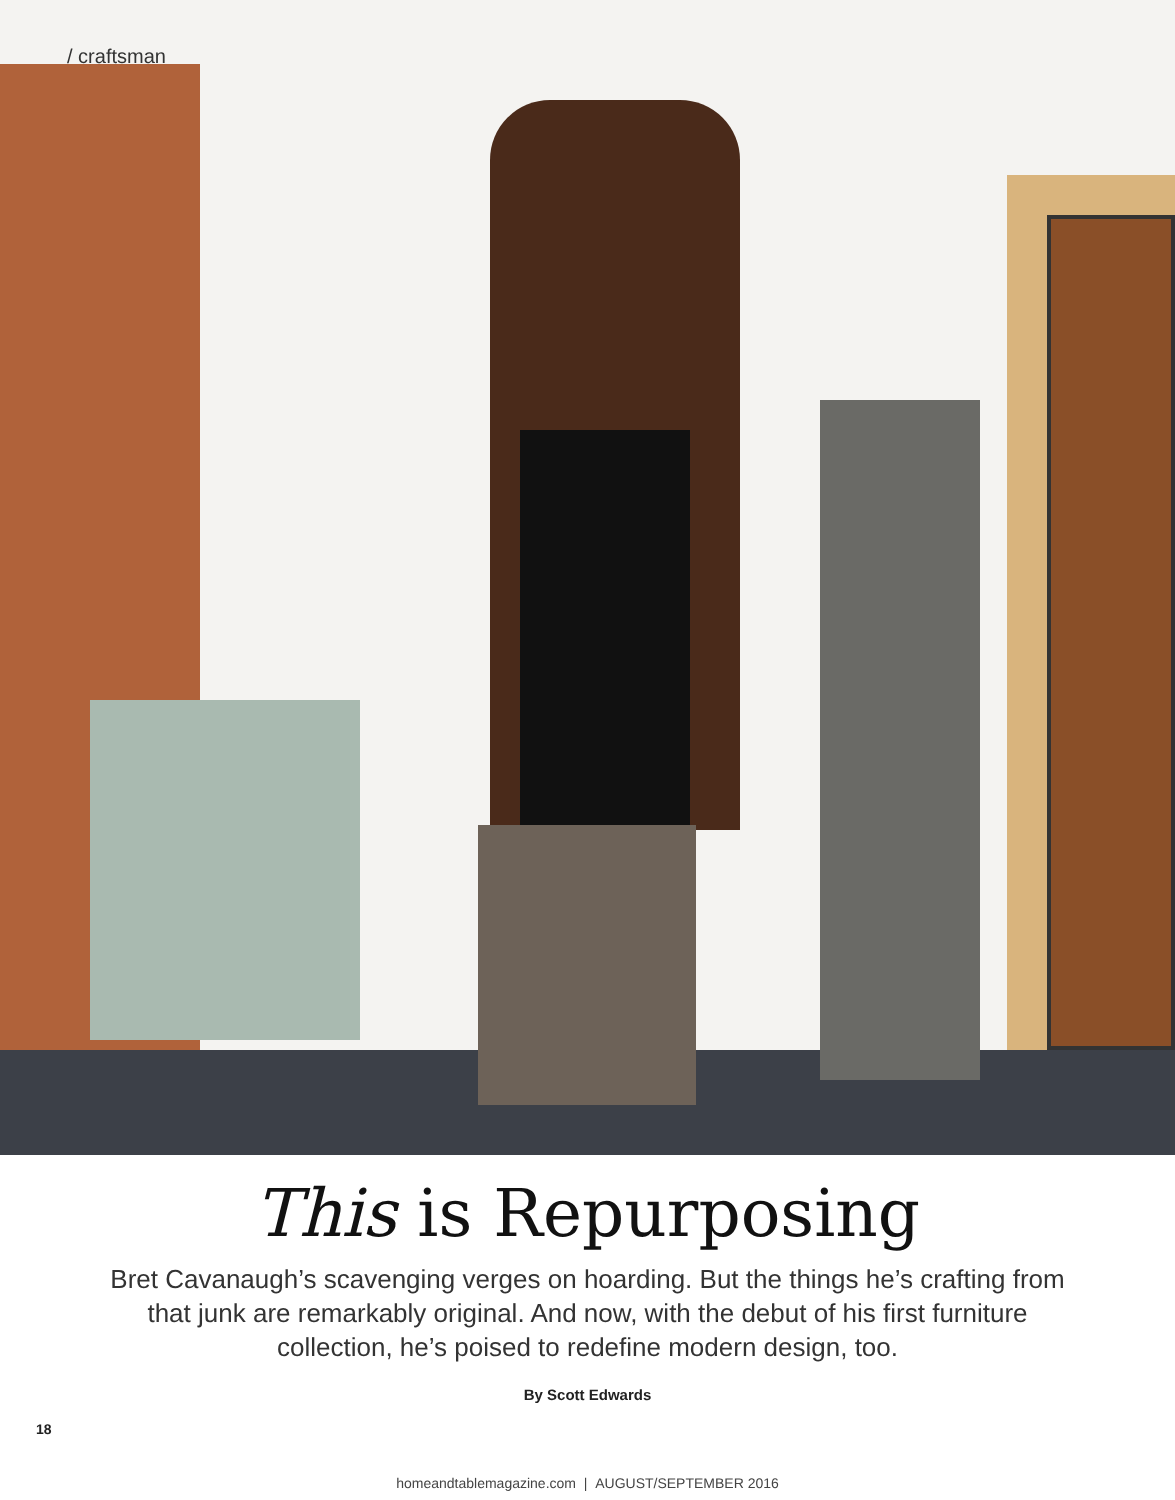/ craftsman
This is Repurposing
Bret Cavanaugh’s scavenging verges on hoarding. But the things he’s crafting from that junk are remarkably original. And now, with the debut of his first furniture collection, he’s poised to redefine modern design, too.
By Scott Edwards
18
homeandtablemagazine.com | AUGUST/SEPTEMBER 2016